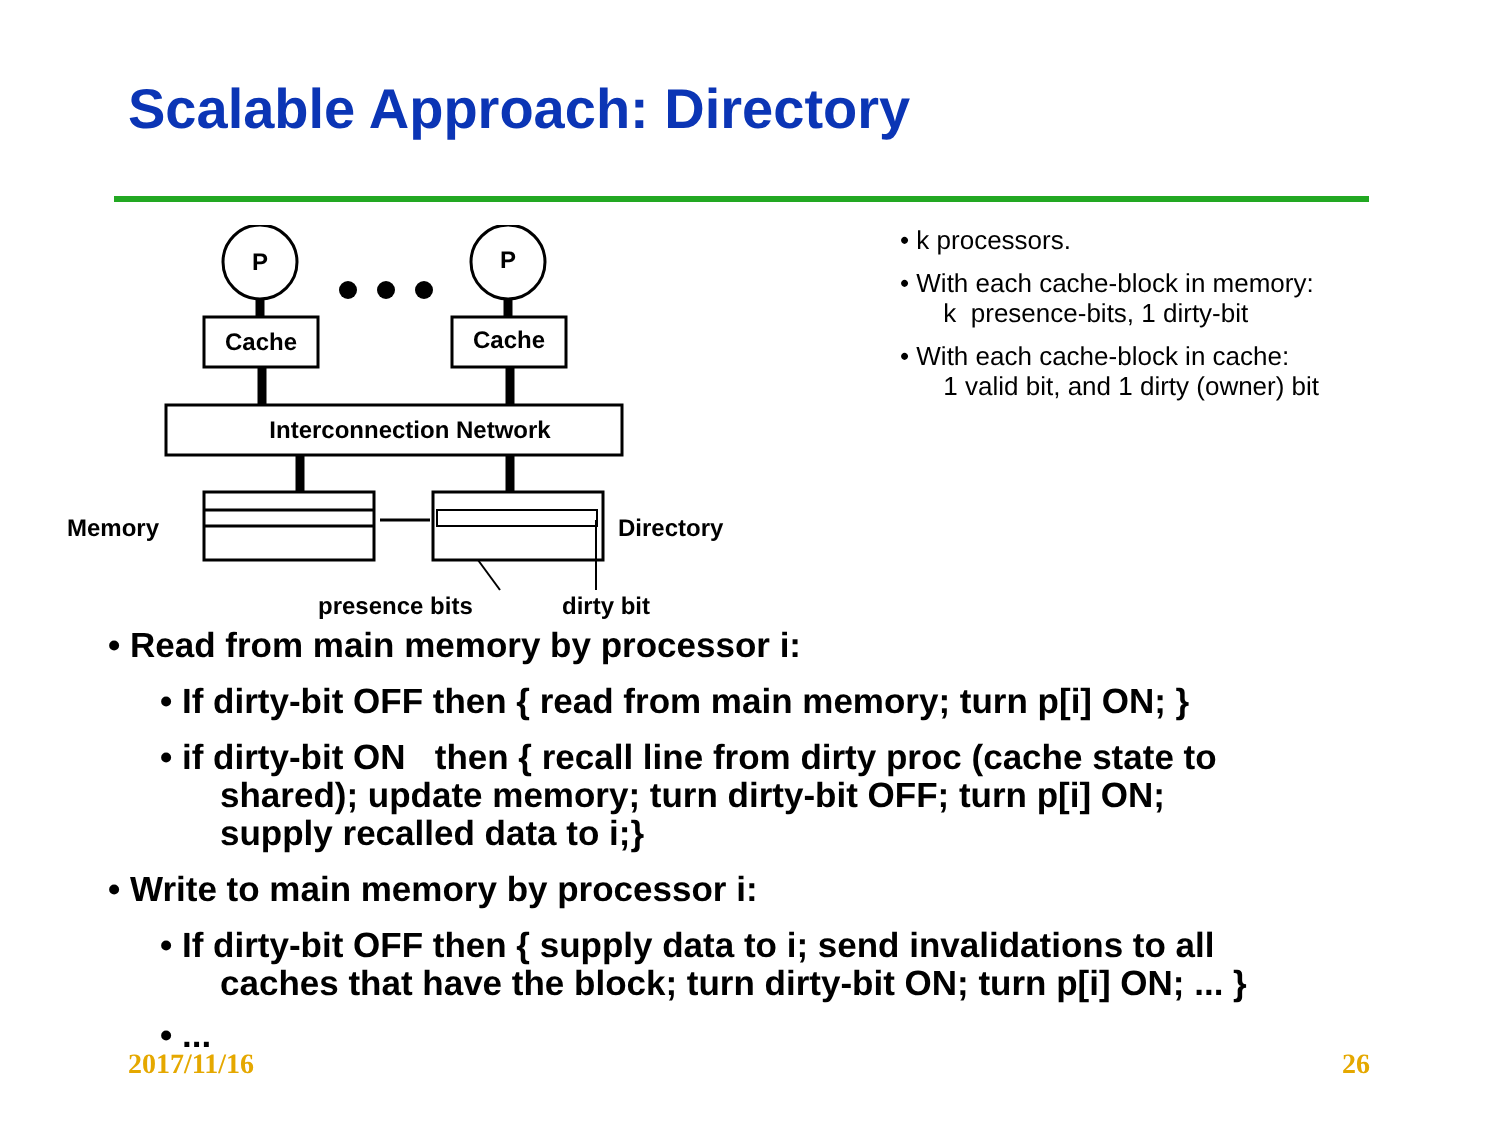Scalable Approach: Directory
P
P
Cache
Cache
Interconnection Network
Memory
Directory
presence bits
dirty bit
• k processors.
• With each cache-block in memory:
k presence-bits, 1 dirty-bit
• With each cache-block in cache:
1 valid bit, and 1 dirty (owner) bit
• Read from main memory by processor i:
• If dirty-bit OFF then { read from main memory; turn p[i] ON; }
• if dirty-bit ON then { recall line from dirty proc (cache state to
shared); update memory; turn dirty-bit OFF; turn p[i] ON;
supply recalled data to i;}
• Write to main memory by processor i:
• If dirty-bit OFF then { supply data to i; send invalidations to all
caches that have the block; turn dirty-bit ON; turn p[i] ON; ... }
• ...
2017/11/16 26